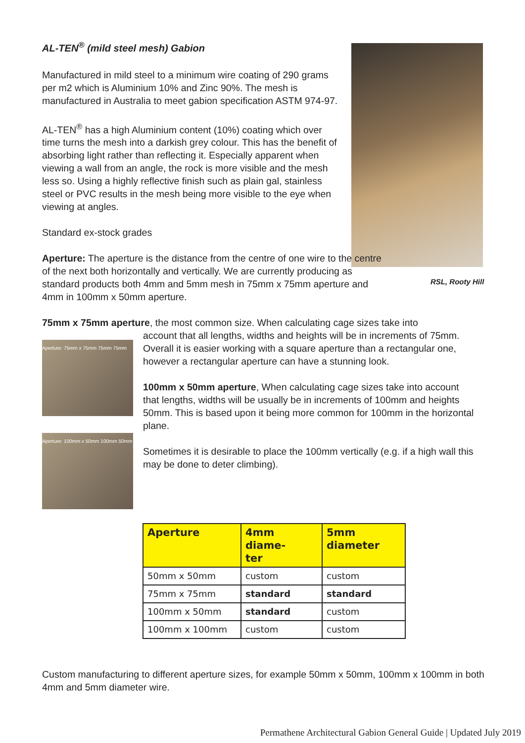RSL, Rooty Hill
AL-TEN<sup>®</sup> (mild steel mesh) Gabion
Manufactured in mild steel to a minimum wire coating of 290 grams per m2 which is Aluminium 10% and Zinc 90%. The mesh is manufactured in Australia to meet gabion specification ASTM 974-97.
AL-TEN<sup>®</sup> has a high Aluminium content (10%) coating which over time turns the mesh into a darkish grey colour. This has the benefit of absorbing light rather than reflecting it. Especially apparent when viewing a wall from an angle, the rock is more visible and the mesh less so. Using a highly reflective finish such as plain gal, stainless steel or PVC results in the mesh being more visible to the eye when viewing at angles.
Standard ex-stock grades
Aperture: The aperture is the distance from the centre of one wire to the centre of the next both horizontally and vertically. We are currently producing as standard products both 4mm and 5mm mesh in 75mm x 75mm aperture and 4mm in 100mm x 50mm aperture.
75mm x 75mm aperture, the most common size. When calculating cage sizes take into
Aperture: 75mm x 75mm 75mm 75mm
Aperture: 100mm x 50mm 100mm 50mm
account that all lengths, widths and heights will be in increments of 75mm. Overall it is easier working with a square aperture than a rectangular one, however a rectangular aperture can have a stunning look.
100mm x 50mm aperture, When calculating cage sizes take into account that lengths, widths will be usually be in increments of 100mm and heights 50mm. This is based upon it being more common for 100mm in the horizontal plane.
Sometimes it is desirable to place the 100mm vertically (e.g. if a high wall this may be done to deter climbing).
| Aperture | 4mm diame- ter | 5mm diameter |
| --- | --- | --- |
| 50mm x 50mm | custom | custom |
| 75mm x 75mm | standard | standard |
| 100mm x 50mm | standard | custom |
| 100mm x 100mm | custom | custom |
Custom manufacturing to different aperture sizes, for example 50mm x 50mm, 100mm x 100mm in both 4mm and 5mm diameter wire.
Permathene Architectural Gabion General Guide | Updated July 2019